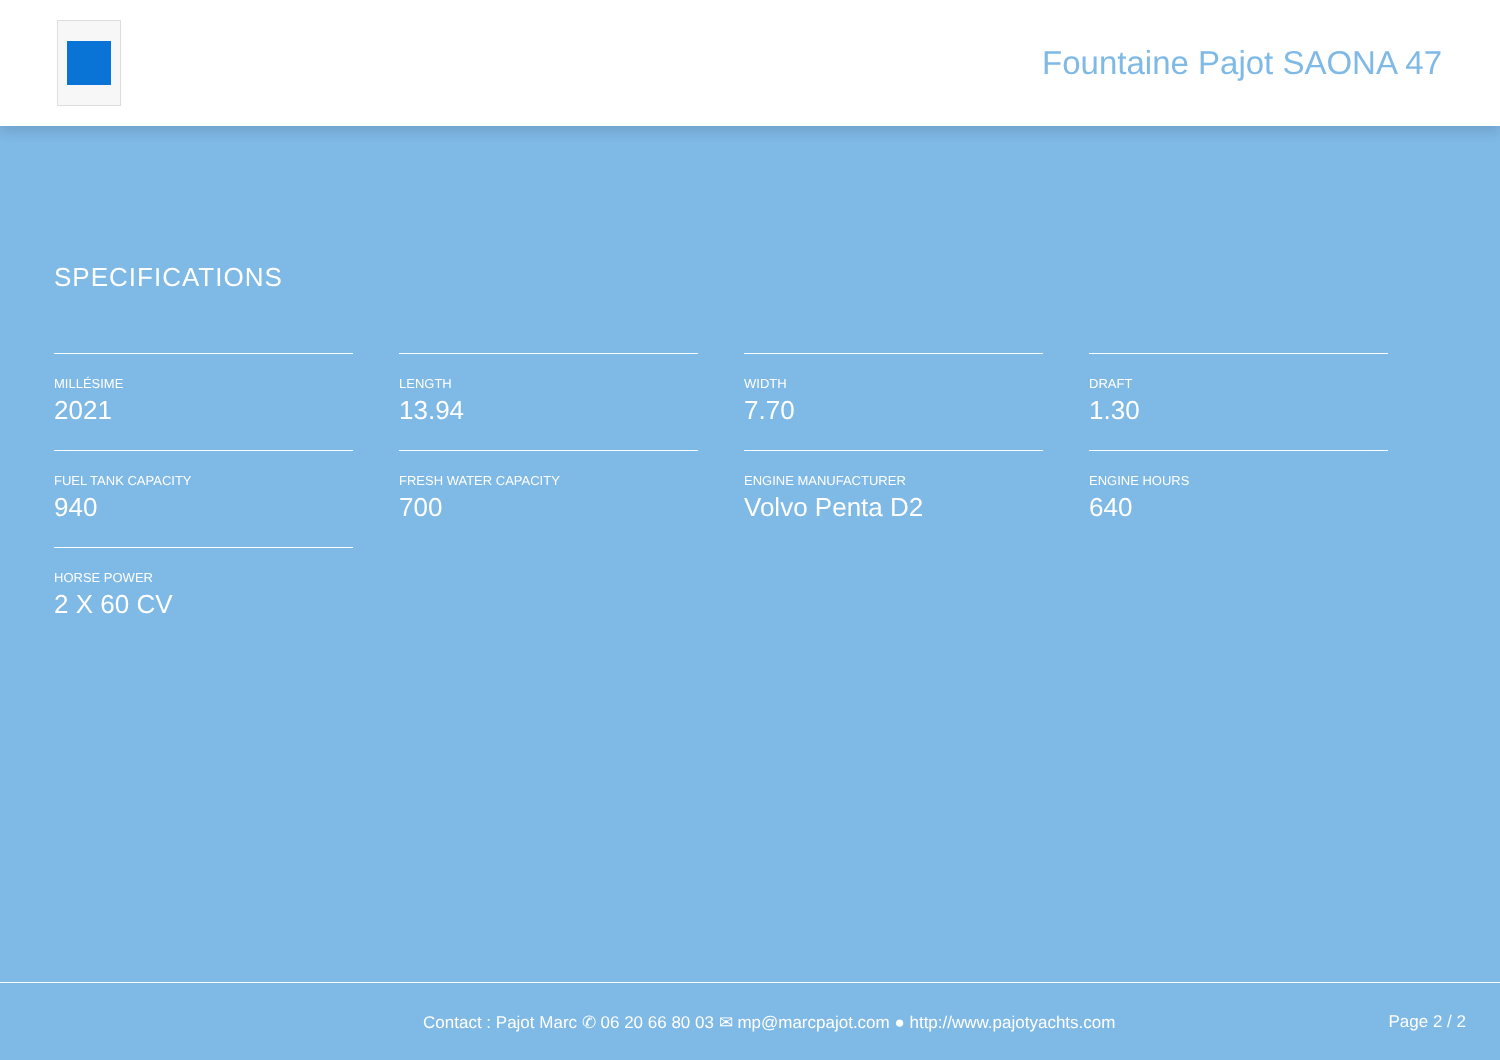Fountaine Pajot SAONA 47
SPECIFICATIONS
MILLÉSIME
2021
LENGTH
13.94
WIDTH
7.70
DRAFT
1.30
FUEL TANK CAPACITY
940
FRESH WATER CAPACITY
700
ENGINE MANUFACTURER
Volvo Penta D2
ENGINE HOURS
640
HORSE POWER
2 X 60 CV
Contact : Pajot Marc ✆ 06 20 66 80 03 ✉ mp@marcpajot.com ● http://www.pajotyachts.com
Page 2 / 2